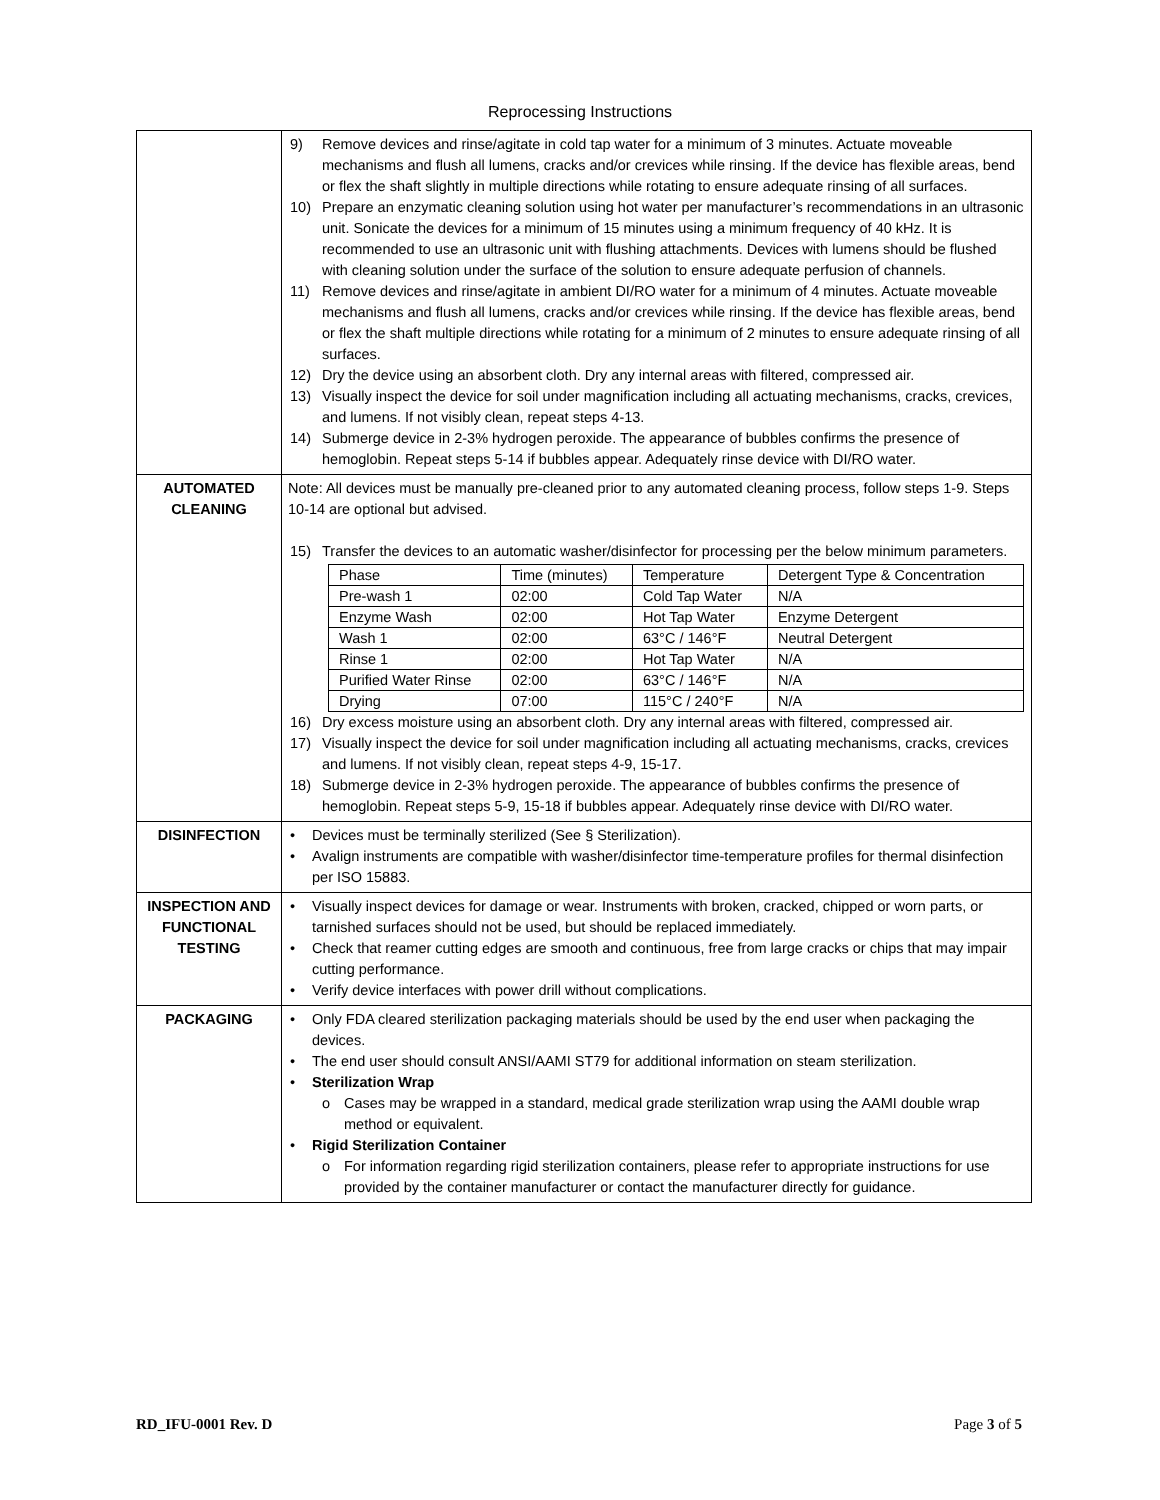Reprocessing Instructions
| | 9) Remove devices and rinse/agitate in cold tap water for a minimum of 3 minutes. Actuate moveable mechanisms and flush all lumens, cracks and/or crevices while rinsing. If the device has flexible areas, bend or flex the shaft slightly in multiple directions while rotating to ensure adequate rinsing of all surfaces. 10) Prepare an enzymatic cleaning solution using hot water per manufacturer’s recommendations in an ultrasonic unit. Sonicate the devices for a minimum of 15 minutes using a minimum frequency of 40 kHz. It is recommended to use an ultrasonic unit with flushing attachments. Devices with lumens should be flushed with cleaning solution under the surface of the solution to ensure adequate perfusion of channels. 11) Remove devices and rinse/agitate in ambient DI/RO water for a minimum of 4 minutes. Actuate moveable mechanisms and flush all lumens, cracks and/or crevices while rinsing. If the device has flexible areas, bend or flex the shaft multiple directions while rotating for a minimum of 2 minutes to ensure adequate rinsing of all surfaces. 12) Dry the device using an absorbent cloth. Dry any internal areas with filtered, compressed air. 13) Visually inspect the device for soil under magnification including all actuating mechanisms, cracks, crevices, and lumens. If not visibly clean, repeat steps 4-13. 14) Submerge device in 2-3% hydrogen peroxide. The appearance of bubbles confirms the presence of hemoglobin. Repeat steps 5-14 if bubbles appear. Adequately rinse device with DI/RO water. |
| AUTOMATED CLEANING | Note: All devices must be manually pre-cleaned prior to any automated cleaning process, follow steps 1-9. Steps 10-14 are optional but advised. 15) Transfer the devices to an automatic washer/disinfector for processing per the below minimum parameters. / Phase / Time (minutes) / Temperature / Detergent Type & Concentration / / Pre-wash 1 / 02:00 / Cold Tap Water / N/A / / Enzyme Wash / 02:00 / Hot Tap Water / Enzyme Detergent / / Wash 1 / 02:00 / 63°C / 146°F / Neutral Detergent / / Rinse 1 / 02:00 / Hot Tap Water / N/A / / Purified Water Rinse / 02:00 / 63°C / 146°F / N/A / / Drying / 07:00 / 115°C / 240°F / N/A / 16) Dry excess moisture using an absorbent cloth. Dry any internal areas with filtered, compressed air. 17) Visually inspect the device for soil under magnification including all actuating mechanisms, cracks, crevices and lumens. If not visibly clean, repeat steps 4-9, 15-17. 18) Submerge device in 2-3% hydrogen peroxide. The appearance of bubbles confirms the presence of hemoglobin. Repeat steps 5-9, 15-18 if bubbles appear. Adequately rinse device with DI/RO water. |
| DISINFECTION | • Devices must be terminally sterilized (See § Sterilization). • Avalign instruments are compatible with washer/disinfector time-temperature profiles for thermal disinfection per ISO 15883. |
| INSPECTION AND FUNCTIONAL TESTING | • Visually inspect devices for damage or wear. Instruments with broken, cracked, chipped or worn parts, or tarnished surfaces should not be used, but should be replaced immediately. • Check that reamer cutting edges are smooth and continuous, free from large cracks or chips that may impair cutting performance. • Verify device interfaces with power drill without complications. |
| PACKAGING | • Only FDA cleared sterilization packaging materials should be used by the end user when packaging the devices. • The end user should consult ANSI/AAMI ST79 for additional information on steam sterilization. • Sterilization Wrap o Cases may be wrapped in a standard, medical grade sterilization wrap using the AAMI double wrap method or equivalent. • Rigid Sterilization Container o For information regarding rigid sterilization containers, please refer to appropriate instructions for use provided by the container manufacturer or contact the manufacturer directly for guidance. |
RD_IFU-0001 Rev. D Page 3 of 5